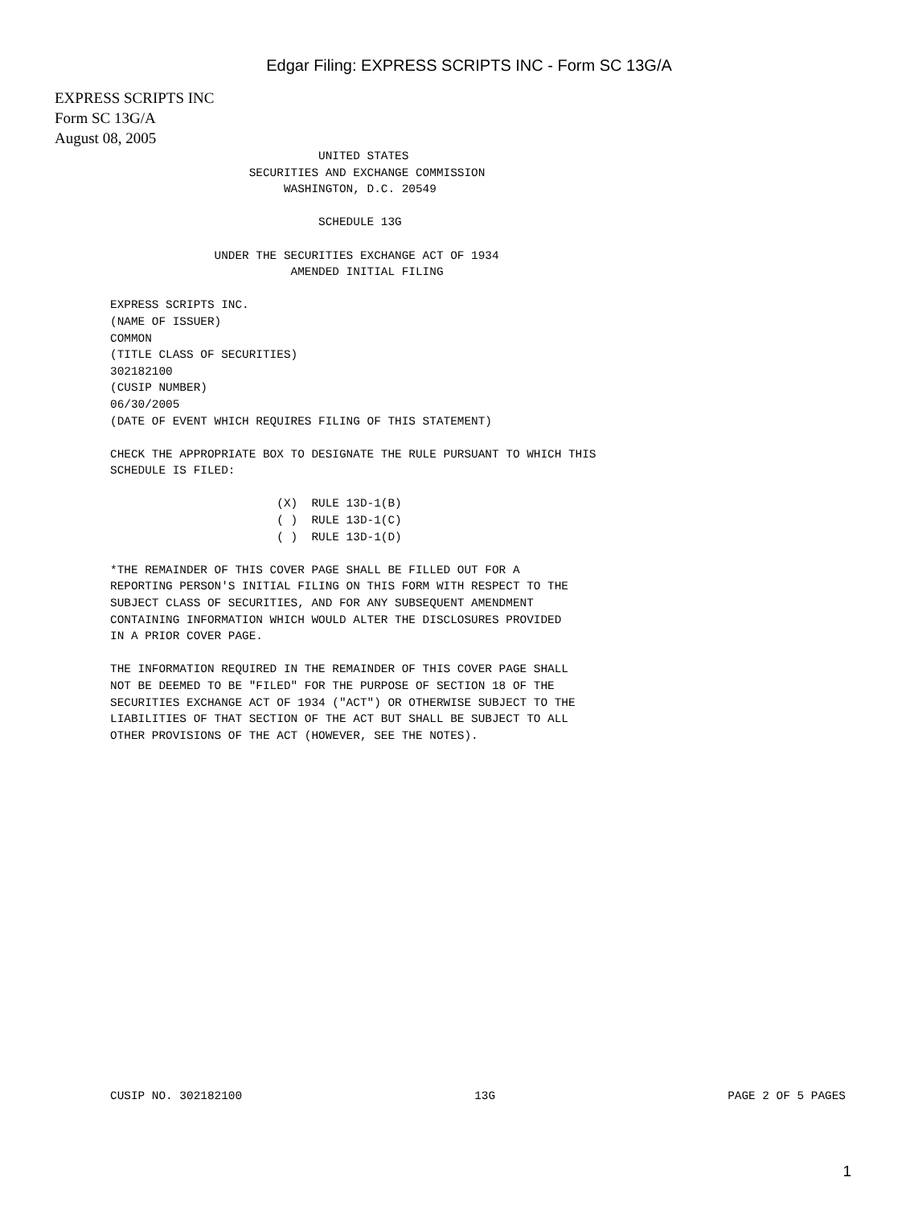Edgar Filing: EXPRESS SCRIPTS INC - Form SC 13G/A
EXPRESS SCRIPTS INC
Form SC 13G/A
August 08, 2005
                              UNITED STATES
                    SECURITIES AND EXCHANGE COMMISSION
                         WASHINGTON, D.C. 20549

                              SCHEDULE 13G

               UNDER THE SECURITIES EXCHANGE ACT OF 1934
                          AMENDED INITIAL FILING

EXPRESS SCRIPTS INC.
(NAME OF ISSUER)
COMMON
(TITLE CLASS OF SECURITIES)
302182100
(CUSIP NUMBER)
06/30/2005
(DATE OF EVENT WHICH REQUIRES FILING OF THIS STATEMENT)

CHECK THE APPROPRIATE BOX TO DESIGNATE THE RULE PURSUANT TO WHICH THIS
SCHEDULE IS FILED:

                        (X)  RULE 13D-1(B)
                        ( )  RULE 13D-1(C)
                        ( )  RULE 13D-1(D)

*THE REMAINDER OF THIS COVER PAGE SHALL BE FILLED OUT FOR A
REPORTING PERSON'S INITIAL FILING ON THIS FORM WITH RESPECT TO THE
SUBJECT CLASS OF SECURITIES, AND FOR ANY SUBSEQUENT AMENDMENT
CONTAINING INFORMATION WHICH WOULD ALTER THE DISCLOSURES PROVIDED
IN A PRIOR COVER PAGE.

THE INFORMATION REQUIRED IN THE REMAINDER OF THIS COVER PAGE SHALL
NOT BE DEEMED TO BE "FILED" FOR THE PURPOSE OF SECTION 18 OF THE
SECURITIES EXCHANGE ACT OF 1934 ("ACT") OR OTHERWISE SUBJECT TO THE
LIABILITIES OF THAT SECTION OF THE ACT BUT SHALL BE SUBJECT TO ALL
OTHER PROVISIONS OF THE ACT (HOWEVER, SEE THE NOTES).
CUSIP NO. 302182100 13G PAGE 2 OF 5 PAGES
1